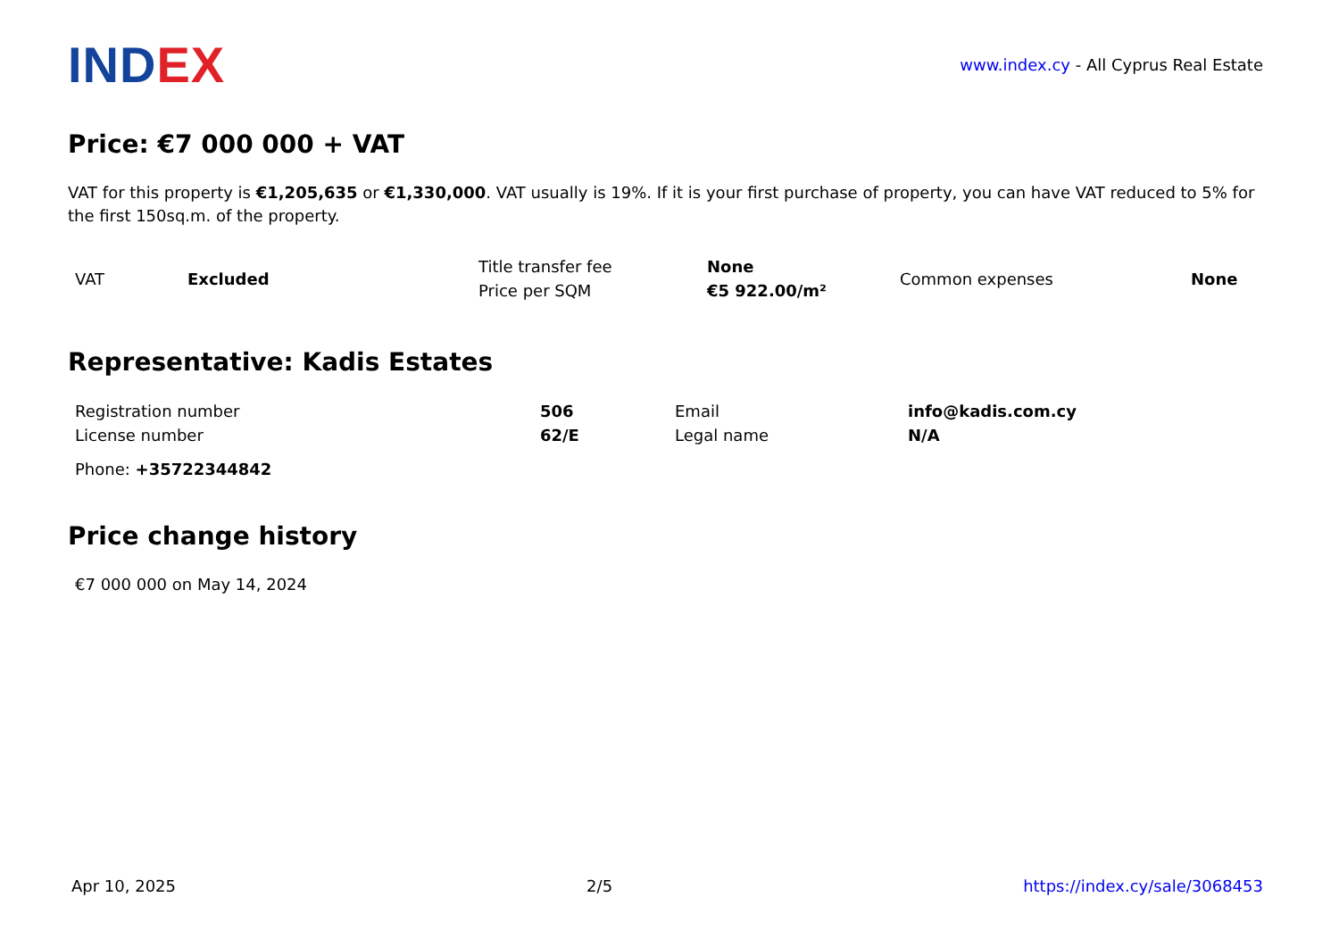INDEX
www.index.cy - All Cyprus Real Estate
Price: €7 000 000 + VAT
VAT for this property is €1,205,635 or €1,330,000. VAT usually is 19%. If it is your first purchase of property, you can have VAT reduced to 5% for the first 150sq.m. of the property.
| VAT | Excluded | Title transfer fee | None | Common expenses | None |
| | | Price per SQM | €5 922.00/m² | | |
Representative: Kadis Estates
| Registration number | 506 | Email | info@kadis.com.cy |
| License number | 62/E | Legal name | N/A |
| Phone: +35722344842 | | | |
Price change history
€7 000 000 on May 14, 2024
Apr 10, 2025 2/5 https://index.cy/sale/3068453